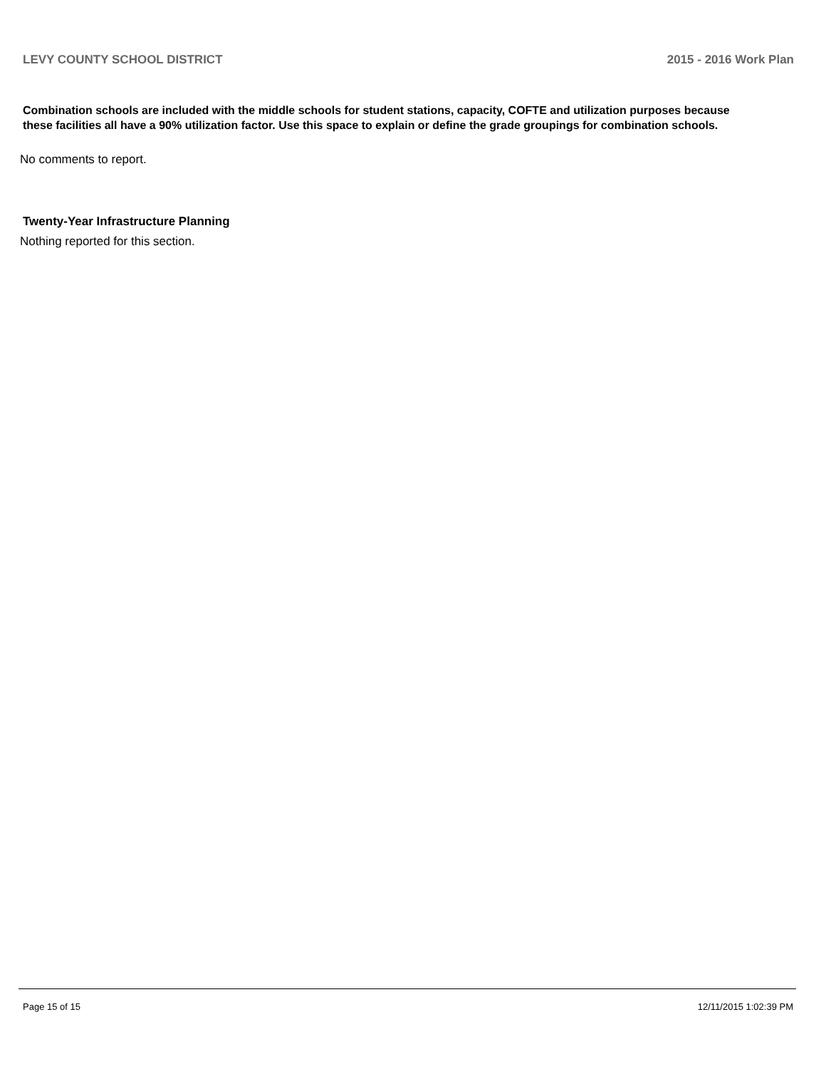LEVY COUNTY SCHOOL DISTRICT 2015 - 2016 Work Plan
Combination schools are included with the middle schools for student stations, capacity, COFTE and utilization purposes because these facilities all have a 90% utilization factor. Use this space to explain or define the grade groupings for combination schools.
No comments to report.
Twenty-Year Infrastructure Planning
Nothing reported for this section.
Page 15 of 15 12/11/2015 1:02:39 PM